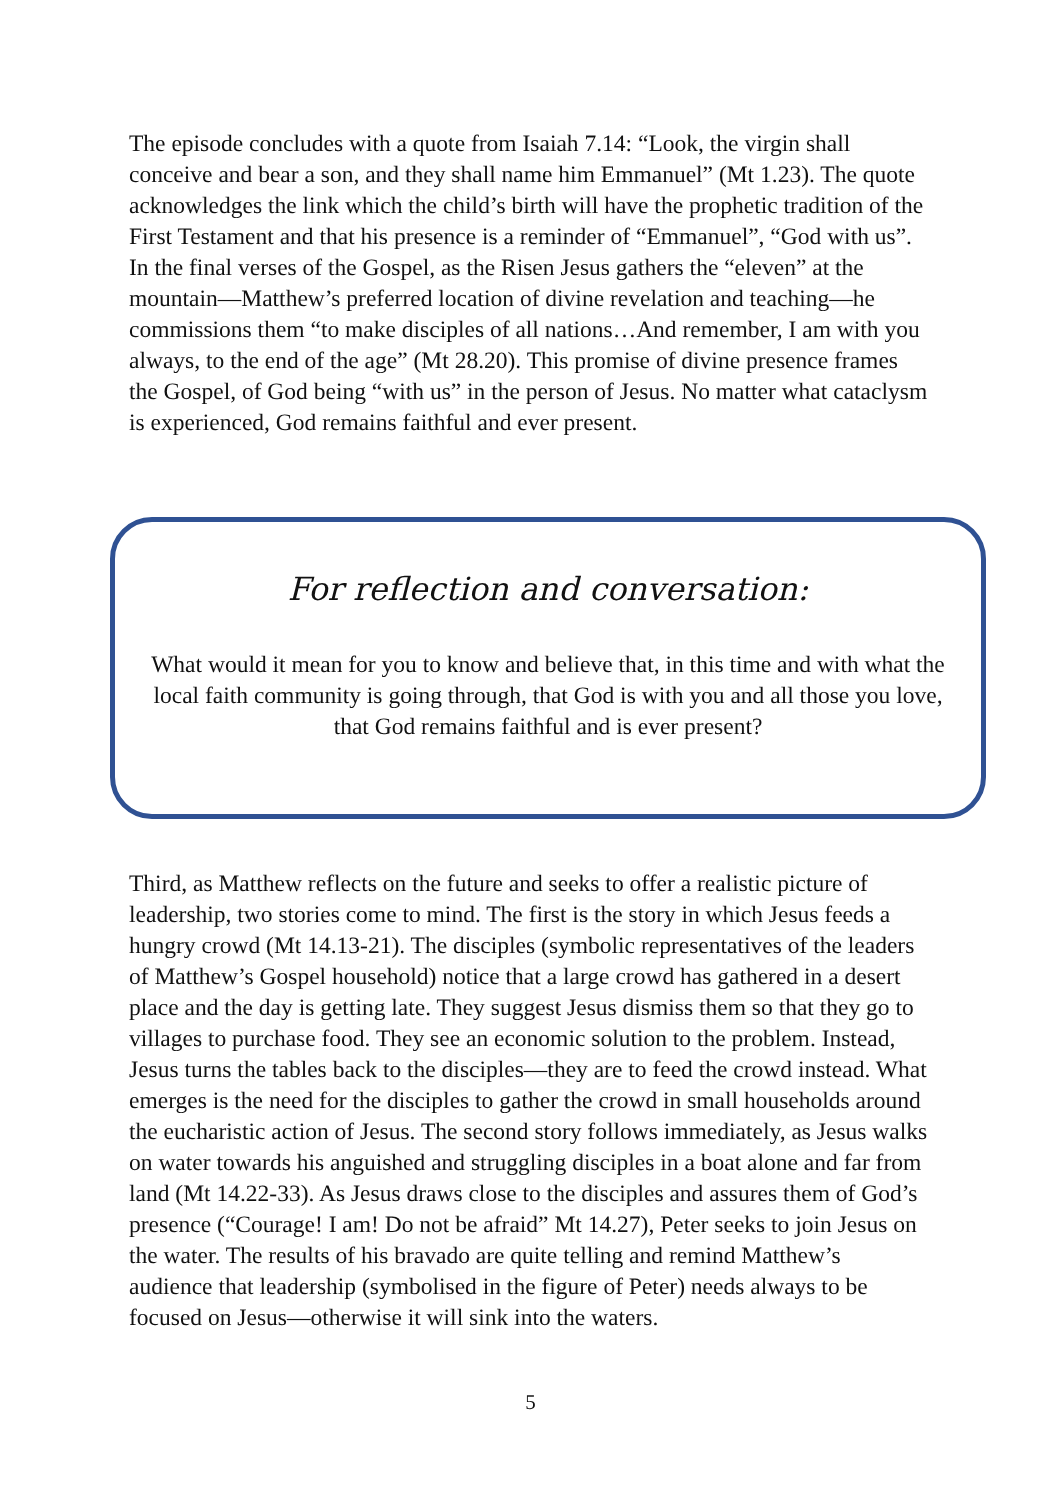The episode concludes with a quote from Isaiah 7.14: “Look, the virgin shall conceive and bear a son, and they shall name him Emmanuel” (Mt 1.23). The quote acknowledges the link which the child’s birth will have the prophetic tradition of the First Testament and that his presence is a reminder of “Emmanuel”, “God with us”. In the final verses of the Gospel, as the Risen Jesus gathers the “eleven” at the mountain—Matthew’s preferred location of divine revelation and teaching—he commissions them “to make disciples of all nations…And remember, I am with you always, to the end of the age” (Mt 28.20). This promise of divine presence frames the Gospel, of God being “with us” in the person of Jesus. No matter what cataclysm is experienced, God remains faithful and ever present.
For reflection and conversation:
What would it mean for you to know and believe that, in this time and with what the local faith community is going through, that God is with you and all those you love, that God remains faithful and is ever present?
Third, as Matthew reflects on the future and seeks to offer a realistic picture of leadership, two stories come to mind. The first is the story in which Jesus feeds a hungry crowd (Mt 14.13-21). The disciples (symbolic representatives of the leaders of Matthew’s Gospel household) notice that a large crowd has gathered in a desert place and the day is getting late. They suggest Jesus dismiss them so that they go to villages to purchase food. They see an economic solution to the problem. Instead, Jesus turns the tables back to the disciples—they are to feed the crowd instead. What emerges is the need for the disciples to gather the crowd in small households around the eucharistic action of Jesus. The second story follows immediately, as Jesus walks on water towards his anguished and struggling disciples in a boat alone and far from land (Mt 14.22-33). As Jesus draws close to the disciples and assures them of God’s presence (“Courage! I am! Do not be afraid” Mt 14.27), Peter seeks to join Jesus on the water. The results of his bravado are quite telling and remind Matthew’s audience that leadership (symbolised in the figure of Peter) needs always to be focused on Jesus—otherwise it will sink into the waters.
5